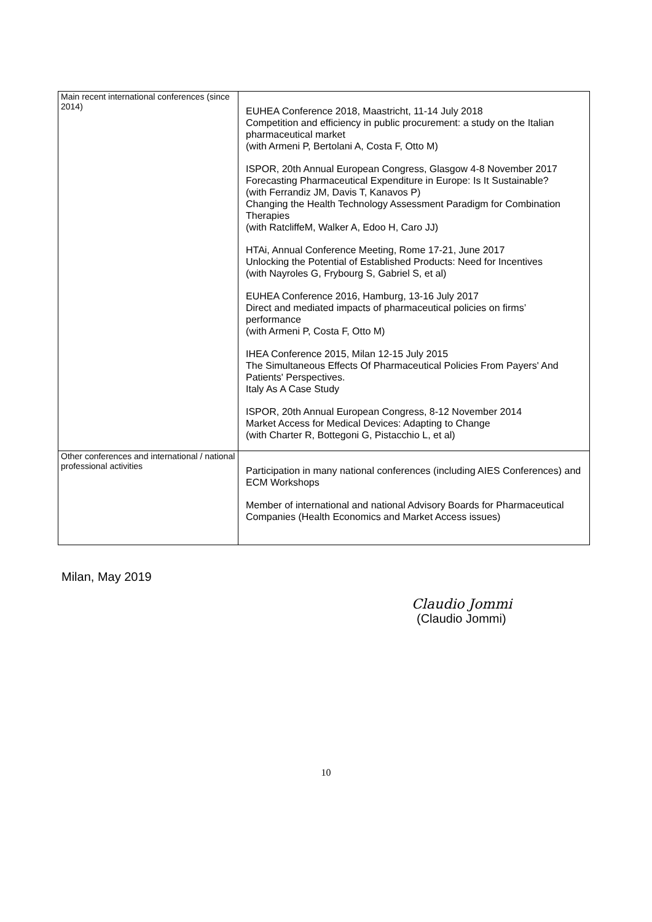| Main recent international conferences (since 2014) | EUHEA Conference 2018, Maastricht, 11-14 July 2018 Competition and efficiency in public procurement: a study on the Italian pharmaceutical market (with Armeni P, Bertolani A, Costa F, Otto M) ISPOR, 20th Annual European Congress, Glasgow 4-8 November 2017 Forecasting Pharmaceutical Expenditure in Europe: Is It Sustainable? (with Ferrandiz JM, Davis T, Kanavos P) Changing the Health Technology Assessment Paradigm for Combination Therapies (with RatcliffeM, Walker A, Edoo H, Caro JJ) HTAi, Annual Conference Meeting, Rome 17-21, June 2017 Unlocking the Potential of Established Products: Need for Incentives (with Nayroles G, Frybourg S, Gabriel S, et al) EUHEA Conference 2016, Hamburg, 13-16 July 2017 Direct and mediated impacts of pharmaceutical policies on firms’ performance (with Armeni P, Costa F, Otto M) IHEA Conference 2015, Milan 12-15 July 2015 The Simultaneous Effects Of Pharmaceutical Policies From Payers' And Patients' Perspectives. Italy As A Case Study ISPOR, 20th Annual European Congress, 8-12 November 2014 Market Access for Medical Devices: Adapting to Change (with Charter R, Bottegoni G, Pistacchio L, et al) |
| Other conferences and international / national professional activities | Participation in many national conferences (including AIES Conferences) and ECM Workshops Member of international and national Advisory Boards for Pharmaceutical Companies (Health Economics and Market Access issues) |
Milan, May 2019
Claudio Jommi
(Claudio Jommi)
10